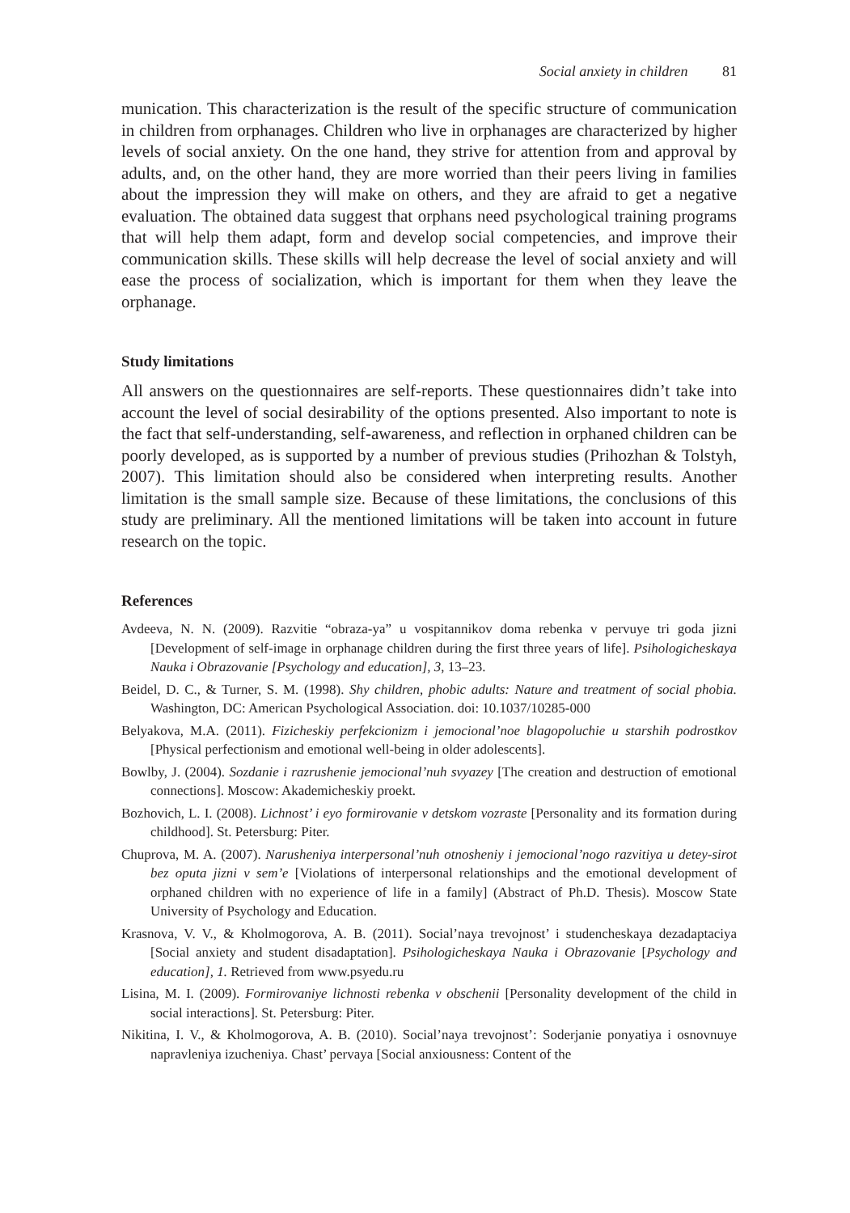Social anxiety in children 81
munication. This characterization is the result of the specific structure of communication in children from orphanages. Children who live in orphanages are characterized by higher levels of social anxiety. On the one hand, they strive for attention from and approval by adults, and, on the other hand, they are more worried than their peers living in families about the impression they will make on others, and they are afraid to get a negative evaluation. The obtained data suggest that orphans need psychological training programs that will help them adapt, form and develop social competencies, and improve their communication skills. These skills will help decrease the level of social anxiety and will ease the process of socialization, which is important for them when they leave the orphanage.
Study limitations
All answers on the questionnaires are self-reports. These questionnaires didn’t take into account the level of social desirability of the options presented. Also important to note is the fact that self-understanding, self-awareness, and reflection in orphaned children can be poorly developed, as is supported by a number of previous studies (Prihozhan & Tolstyh, 2007). This limitation should also be considered when interpreting results. Another limitation is the small sample size. Because of these limitations, the conclusions of this study are preliminary. All the mentioned limitations will be taken into account in future research on the topic.
References
Avdeeva, N. N. (2009). Razvitie “obraza-ya” u vospitannikov doma rebenka v pervuye tri goda jizni [Development of self-image in orphanage children during the first three years of life]. Psihologicheskaya Nauka i Obrazovanie [Psychology and education], 3, 13–23.
Beidel, D. C., & Turner, S. M. (1998). Shy children, phobic adults: Nature and treatment of social phobia. Washington, DC: American Psychological Association. doi: 10.1037/10285-000
Belyakova, M.A. (2011). Fizicheskiy perfekcionizm i jemocional’noe blagopoluchie u starshih podrostkov [Physical perfectionism and emotional well-being in older adolescents].
Bowlby, J. (2004). Sozdanie i razrushenie jemocional’nuh svyazey [The creation and destruction of emotional connections]. Moscow: Akademicheskiy proekt.
Bozhovich, L. I. (2008). Lichnost’ i eyo formirovanie v detskom vozraste [Personality and its formation during childhood]. St. Petersburg: Piter.
Chuprova, M. A. (2007). Narusheniya interpersonal’nuh otnosheniy i jemocional’nogo razvitiya u detey-sirot bez oputa jizni v sem’e [Violations of interpersonal relationships and the emotional development of orphaned children with no experience of life in a family] (Abstract of Ph.D. Thesis). Moscow State University of Psychology and Education.
Krasnova, V. V., & Kholmogorova, A. B. (2011). Social’naya trevojnost’ i studencheskaya dezadaptaciya [Social anxiety and student disadaptation]. Psihologicheskaya Nauka i Obrazovanie [Psychology and education], 1. Retrieved from www.psyedu.ru
Lisina, M. I. (2009). Formirovaniye lichnosti rebenka v obschenii [Personality development of the child in social interactions]. St. Petersburg: Piter.
Nikitina, I. V., & Kholmogorova, A. B. (2010). Social’naya trevojnost’: Soderjanie ponyatiya i osnovnuye napravleniya izucheniya. Chast’ pervaya [Social anxiousness: Content of the